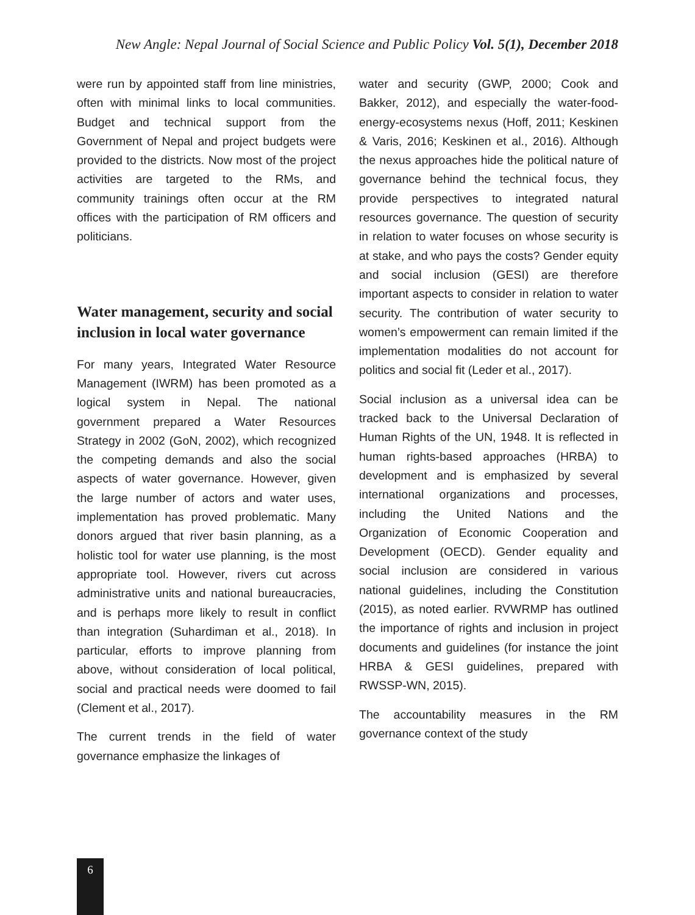New Angle: Nepal Journal of Social Science and Public Policy Vol. 5(1), December 2018
were run by appointed staff from line ministries, often with minimal links to local communities. Budget and technical support from the Government of Nepal and project budgets were provided to the districts. Now most of the project activities are targeted to the RMs, and community trainings often occur at the RM offices with the participation of RM officers and politicians.
Water management, security and social inclusion in local water governance
For many years, Integrated Water Resource Management (IWRM) has been promoted as a logical system in Nepal. The national government prepared a Water Resources Strategy in 2002 (GoN, 2002), which recognized the competing demands and also the social aspects of water governance. However, given the large number of actors and water uses, implementation has proved problematic. Many donors argued that river basin planning, as a holistic tool for water use planning, is the most appropriate tool. However, rivers cut across administrative units and national bureaucracies, and is perhaps more likely to result in conflict than integration (Suhardiman et al., 2018). In particular, efforts to improve planning from above, without consideration of local political, social and practical needs were doomed to fail (Clement et al., 2017).
The current trends in the field of water governance emphasize the linkages of
water and security (GWP, 2000; Cook and Bakker, 2012), and especially the water-food-energy-ecosystems nexus (Hoff, 2011; Keskinen & Varis, 2016; Keskinen et al., 2016). Although the nexus approaches hide the political nature of governance behind the technical focus, they provide perspectives to integrated natural resources governance. The question of security in relation to water focuses on whose security is at stake, and who pays the costs? Gender equity and social inclusion (GESI) are therefore important aspects to consider in relation to water security. The contribution of water security to women’s empowerment can remain limited if the implementation modalities do not account for politics and social fit (Leder et al., 2017).
Social inclusion as a universal idea can be tracked back to the Universal Declaration of Human Rights of the UN, 1948. It is reflected in human rights-based approaches (HRBA) to development and is emphasized by several international organizations and processes, including the United Nations and the Organization of Economic Cooperation and Development (OECD). Gender equality and social inclusion are considered in various national guidelines, including the Constitution (2015), as noted earlier. RVWRMP has outlined the importance of rights and inclusion in project documents and guidelines (for instance the joint HRBA & GESI guidelines, prepared with RWSSP-WN, 2015).
The accountability measures in the RM governance context of the study
6